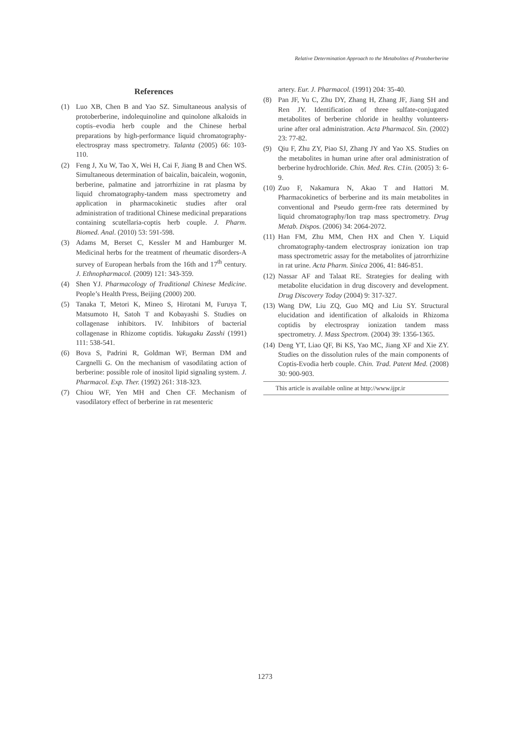Relative Determination Approach to the Metabolites of Protoberberine
References
(1) Luo XB, Chen B and Yao SZ. Simultaneous analysis of protoberberine, indolequinoline and quinolone alkaloids in coptis–evodia herb couple and the Chinese herbal preparations by high-performance liquid chromatography-electrospray mass spectrometry. Talanta (2005) 66: 103-110.
(2) Feng J, Xu W, Tao X, Wei H, Cai F, Jiang B and Chen WS. Simultaneous determination of baicalin, baicalein, wogonin, berberine, palmatine and jatrorrhizine in rat plasma by liquid chromatography-tandem mass spectrometry and application in pharmacokinetic studies after oral administration of traditional Chinese medicinal preparations containing scutellaria-coptis herb couple. J. Pharm. Biomed. Anal. (2010) 53: 591-598.
(3) Adams M, Berset C, Kessler M and Hamburger M. Medicinal herbs for the treatment of rheumatic disorders-A survey of European herbals from the 16th and 17<sup>th</sup> century. J. Ethnopharmacol. (2009) 121: 343-359.
(4) Shen YJ. Pharmacology of Traditional Chinese Medicine. People’s Health Press, Beijing (2000) 200.
(5) Tanaka T, Metori K, Mineo S, Hirotani M, Furuya T, Matsumoto H, Satoh T and Kobayashi S. Studies on collagenase inhibitors. IV. Inhibitors of bacterial collagenase in Rhizome coptidis. Yakugaku Zasshi (1991) 111: 538-541.
(6) Bova S, Padrini R, Goldman WF, Berman DM and Cargnelli G. On the mechanism of vasodilating action of berberine: possible role of inositol lipid signaling system. J. Pharmacol. Exp. Ther. (1992) 261: 318-323.
(7) Chiou WF, Yen MH and Chen CF. Mechanism of vasodilatory effect of berberine in rat mesenteric
artery. Eur. J. Pharmacol. (1991) 204: 35-40.
(8) Pan JF, Yu C, Zhu DY, Zhang H, Zhang JF, Jiang SH and Ren JY. Identification of three sulfate-conjugated metabolites of berberine chloride in healthy volunteers› urine after oral administration. Acta Pharmacol. Sin. (2002) 23: 77-82.
(9) Qiu F, Zhu ZY, Piao SJ, Zhang JY and Yao XS. Studies on the metabolites in human urine after oral administration of berberine hydrochloride. Chin. Med. Res. C1in. (2005) 3: 6-9.
(10) Zuo F, Nakamura N, Akao T and Hattori M. Pharmacokinetics of berberine and its main metabolites in conventional and Pseudo germ-free rats determined by liquid chromatography/Ion trap mass spectrometry. Drug Metab. Dispos. (2006) 34: 2064-2072.
(11) Han FM, Zhu MM, Chen HX and Chen Y. Liquid chromatography-tandem electrospray ionization ion trap mass spectrometric assay for the metabolites of jatrorrhizine in rat urine. Acta Pharm. Sinica 2006, 41: 846-851.
(12) Nassar AF and Talaat RE. Strategies for dealing with metabolite elucidation in drug discovery and development. Drug Discovery Today (2004) 9: 317-327.
(13) Wang DW, Liu ZQ, Guo MQ and Liu SY. Structural elucidation and identification of alkaloids in Rhizoma coptidis by electrospray ionization tandem mass spectrometry. J. Mass Spectrom. (2004) 39: 1356-1365.
(14) Deng YT, Liao QF, Bi KS, Yao MC, Jiang XF and Xie ZY. Studies on the dissolution rules of the main components of Coptis-Evodia herb couple. Chin. Trad. Patent Med. (2008) 30: 900-903.
This article is available online at http://www.ijpr.ir
1273